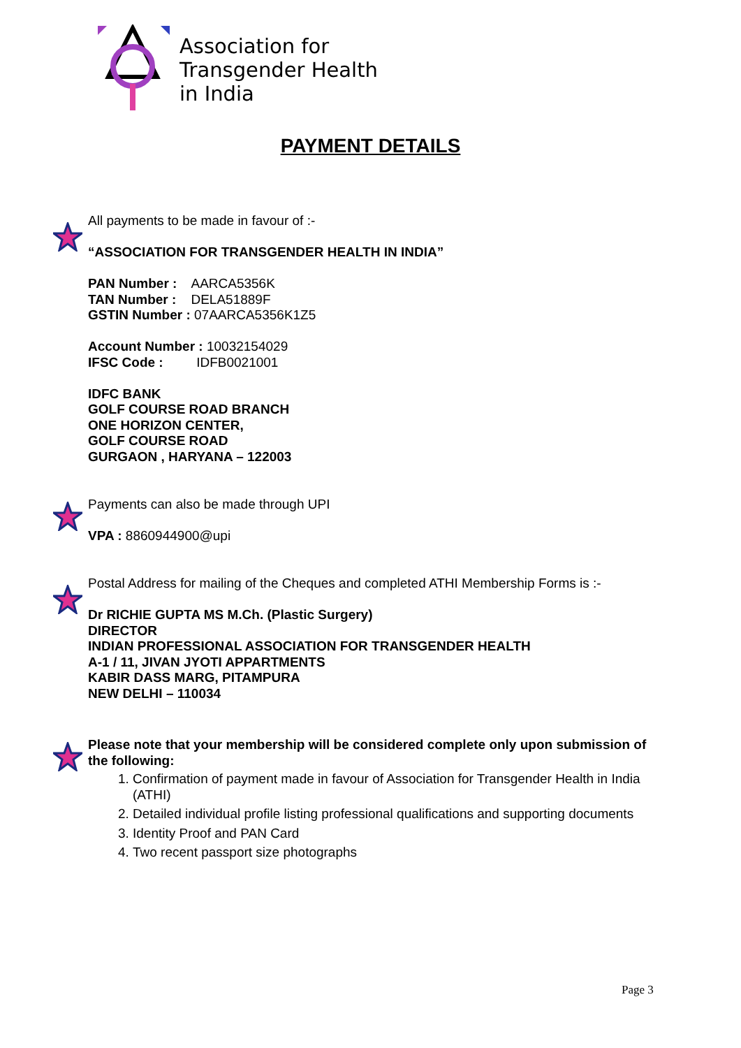Association for
Transgender Health
in India
PAYMENT DETAILS
All payments to be made in favour of :-
“ASSOCIATION FOR TRANSGENDER HEALTH IN INDIA”
PAN Number : AARCA5356K
TAN Number : DELA51889F
GSTIN Number : 07AARCA5356K1Z5
Account Number : 10032154029
IFSC Code : IDFB0021001
IDFC BANK
GOLF COURSE ROAD BRANCH
ONE HORIZON CENTER,
GOLF COURSE ROAD
GURGAON , HARYANA – 122003
Payments can also be made through UPI
VPA : 8860944900@upi
Postal Address for mailing of the Cheques and completed ATHI Membership Forms is :-
Dr RICHIE GUPTA MS M.Ch. (Plastic Surgery)
DIRECTOR
INDIAN PROFESSIONAL ASSOCIATION FOR TRANSGENDER HEALTH
A-1 / 11, JIVAN JYOTI APPARTMENTS
KABIR DASS MARG, PITAMPURA
NEW DELHI – 110034
Please note that your membership will be considered complete only upon submission of the following:
1. Confirmation of payment made in favour of Association for Transgender Health in India (ATHI)
2. Detailed individual profile listing professional qualifications and supporting documents
3. Identity Proof and PAN Card
4. Two recent passport size photographs
Page 3